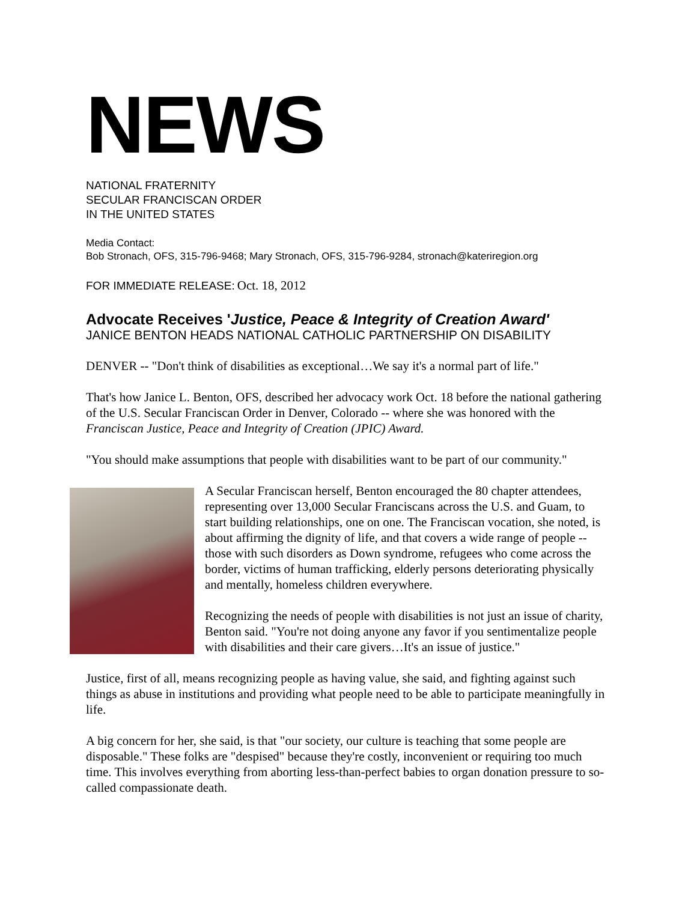NEWS
NATIONAL FRATERNITY
SECULAR FRANCISCAN ORDER
IN THE UNITED STATES
Media Contact:
Bob Stronach, OFS, 315-796-9468; Mary Stronach, OFS, 315-796-9284, stronach@kateriregion.org
FOR IMMEDIATE RELEASE: Oct. 18, 2012
Advocate Receives 'Justice, Peace & Integrity of Creation Award'
JANICE BENTON HEADS NATIONAL CATHOLIC PARTNERSHIP ON DISABILITY
DENVER -- "Don't think of disabilities as exceptional…We say it's a normal part of life."
That's how Janice L. Benton, OFS, described her advocacy work Oct. 18 before the national gathering of the U.S. Secular Franciscan Order in Denver, Colorado -- where she was honored with the Franciscan Justice, Peace and Integrity of Creation (JPIC) Award.
"You should make assumptions that people with disabilities want to be part of our community."
A Secular Franciscan herself, Benton encouraged the 80 chapter attendees, representing over 13,000 Secular Franciscans across the U.S. and Guam, to start building relationships, one on one. The Franciscan vocation, she noted, is about affirming the dignity of life, and that covers a wide range of people -- those with such disorders as Down syndrome, refugees who come across the border, victims of human trafficking, elderly persons deteriorating physically and mentally, homeless children everywhere.
Recognizing the needs of people with disabilities is not just an issue of charity, Benton said. "You're not doing anyone any favor if you sentimentalize people with disabilities and their care givers…It's an issue of justice."
Justice, first of all, means recognizing people as having value, she said, and fighting against such things as abuse in institutions and providing what people need to be able to participate meaningfully in life.
A big concern for her, she said, is that "our society, our culture is teaching that some people are disposable." These folks are "despised" because they're costly, inconvenient or requiring too much time. This involves everything from aborting less-than-perfect babies to organ donation pressure to so-called compassionate death.